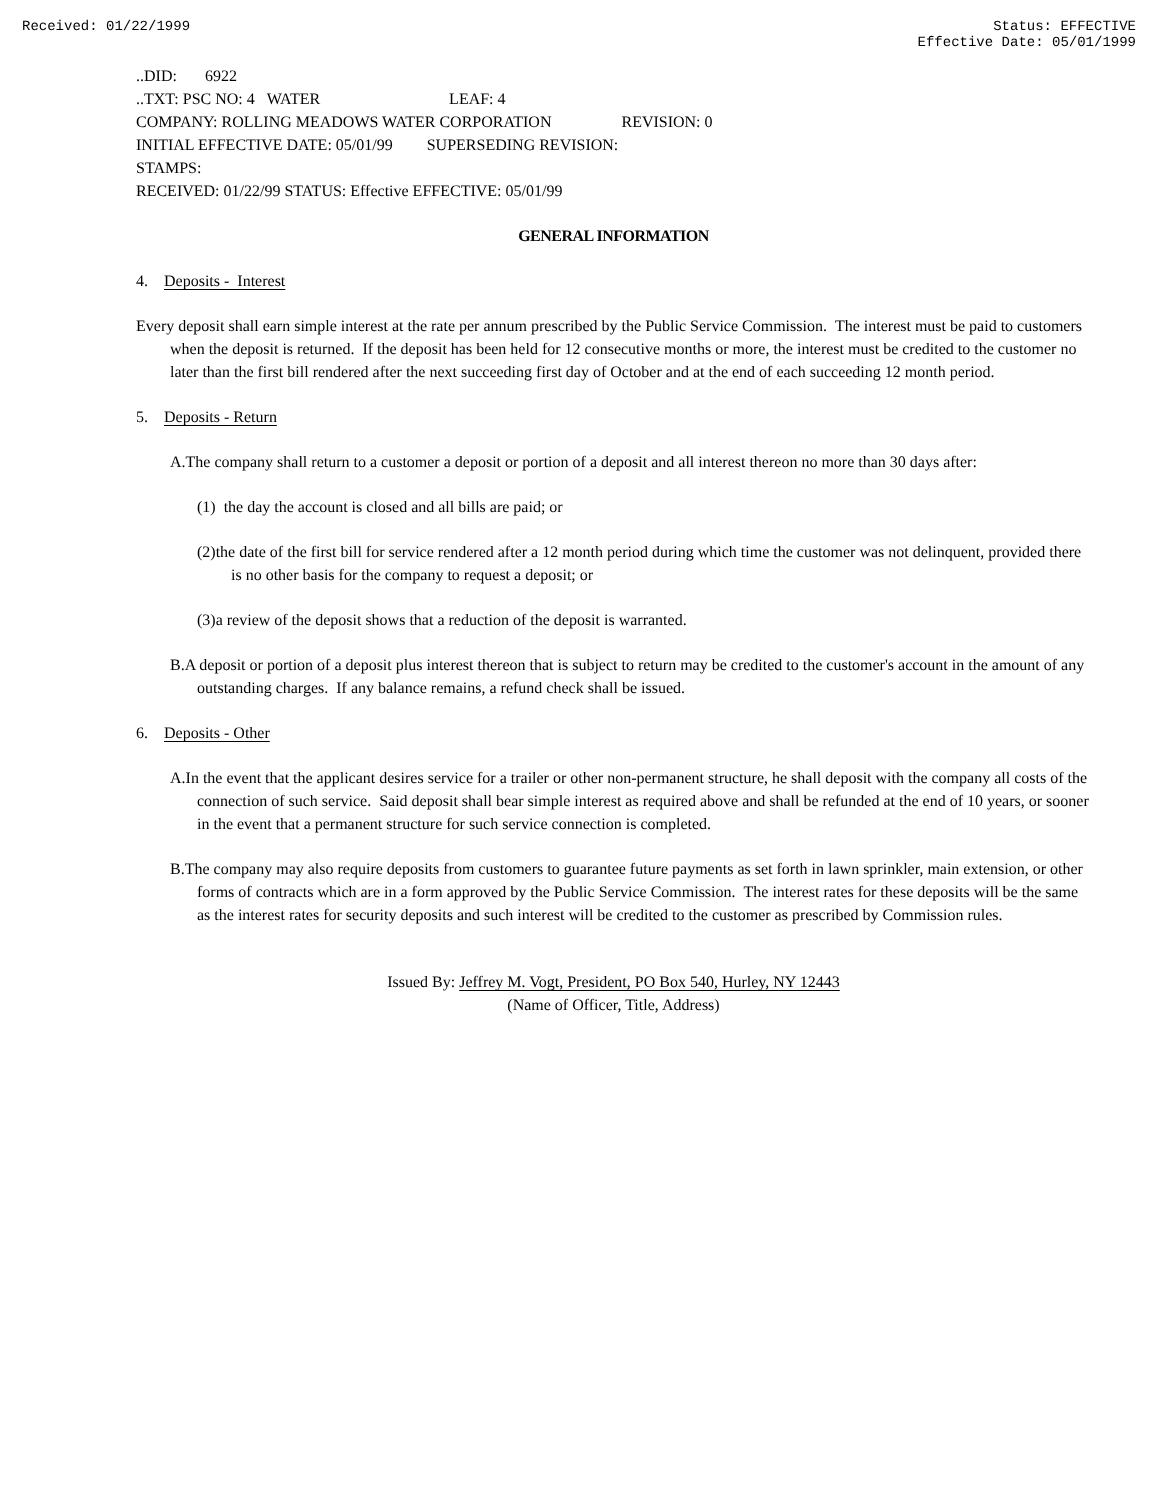Received: 01/22/1999 Status: EFFECTIVE
Effective Date: 05/01/1999
..DID: 6922
..TXT: PSC NO: 4 WATER LEAF: 4
COMPANY: ROLLING MEADOWS WATER CORPORATION REVISION: 0
INITIAL EFFECTIVE DATE: 05/01/99 SUPERSEDING REVISION:
STAMPS:
RECEIVED: 01/22/99 STATUS: Effective EFFECTIVE: 05/01/99
GENERAL INFORMATION
4. Deposits - Interest
Every deposit shall earn simple interest at the rate per annum prescribed by the Public Service Commission. The interest must be paid to customers when the deposit is returned. If the deposit has been held for 12 consecutive months or more, the interest must be credited to the customer no later than the first bill rendered after the next succeeding first day of October and at the end of each succeeding 12 month period.
5. Deposits - Return
A.The company shall return to a customer a deposit or portion of a deposit and all interest thereon no more than 30 days after:
(1) the day the account is closed and all bills are paid; or
(2)the date of the first bill for service rendered after a 12 month period during which time the customer was not delinquent, provided there is no other basis for the company to request a deposit; or
(3)a review of the deposit shows that a reduction of the deposit is warranted.
B.A deposit or portion of a deposit plus interest thereon that is subject to return may be credited to the customer's account in the amount of any outstanding charges. If any balance remains, a refund check shall be issued.
6. Deposits - Other
A.In the event that the applicant desires service for a trailer or other non-permanent structure, he shall deposit with the company all costs of the connection of such service. Said deposit shall bear simple interest as required above and shall be refunded at the end of 10 years, or sooner in the event that a permanent structure for such service connection is completed.
B.The company may also require deposits from customers to guarantee future payments as set forth in lawn sprinkler, main extension, or other forms of contracts which are in a form approved by the Public Service Commission. The interest rates for these deposits will be the same as the interest rates for security deposits and such interest will be credited to the customer as prescribed by Commission rules.
Issued By: Jeffrey M. Vogt, President, PO Box 540, Hurley, NY 12443
(Name of Officer, Title, Address)